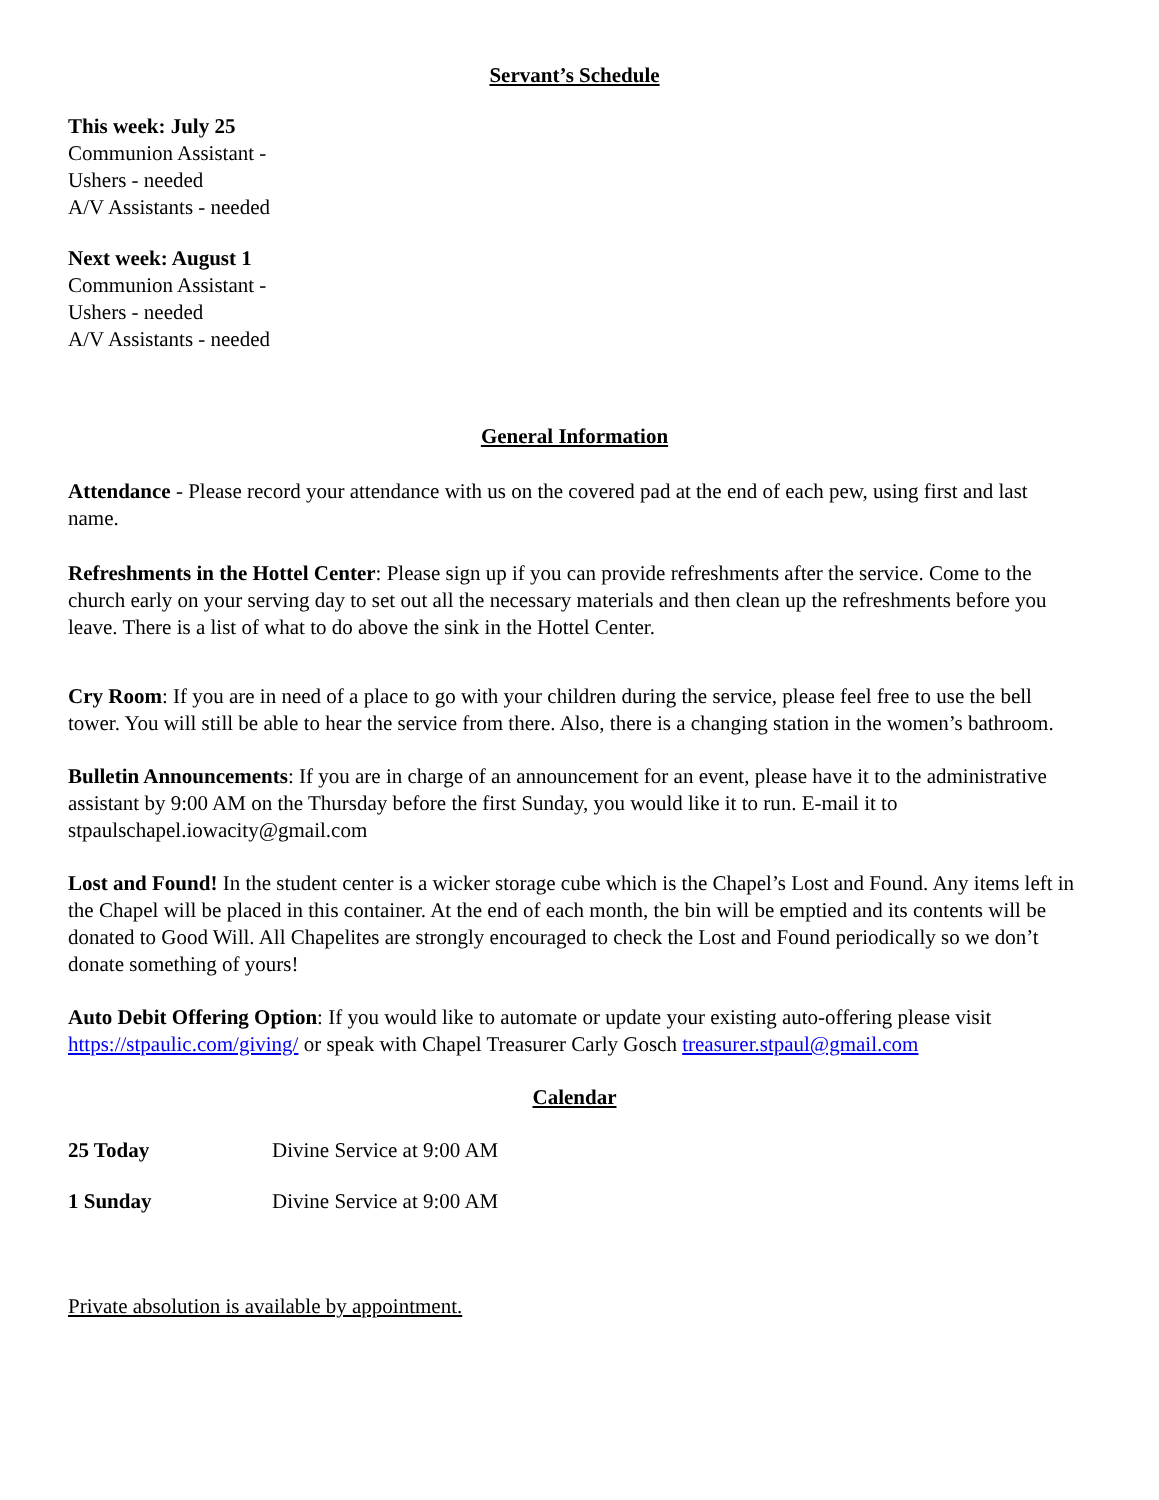Servant’s Schedule
This week: July 25
Communion Assistant -
Ushers - needed
A/V Assistants - needed
Next week: August 1
Communion Assistant -
Ushers - needed
A/V Assistants - needed
General Information
Attendance - Please record your attendance with us on the covered pad at the end of each pew, using first and last name.
Refreshments in the Hottel Center: Please sign up if you can provide refreshments after the service. Come to the church early on your serving day to set out all the necessary materials and then clean up the refreshments before you leave. There is a list of what to do above the sink in the Hottel Center.
Cry Room: If you are in need of a place to go with your children during the service, please feel free to use the bell tower. You will still be able to hear the service from there. Also, there is a changing station in the women’s bathroom.
Bulletin Announcements: If you are in charge of an announcement for an event, please have it to the administrative assistant by 9:00 AM on the Thursday before the first Sunday, you would like it to run. E-mail it to stpaulschapel.iowacity@gmail.com
Lost and Found! In the student center is a wicker storage cube which is the Chapel’s Lost and Found. Any items left in the Chapel will be placed in this container. At the end of each month, the bin will be emptied and its contents will be donated to Good Will. All Chapelites are strongly encouraged to check the Lost and Found periodically so we don’t donate something of yours!
Auto Debit Offering Option: If you would like to automate or update your existing auto-offering please visit https://stpaulic.com/giving/ or speak with Chapel Treasurer Carly Gosch treasurer.stpaul@gmail.com
Calendar
25 Today Divine Service at 9:00 AM
1 Sunday Divine Service at 9:00 AM
Private absolution is available by appointment.